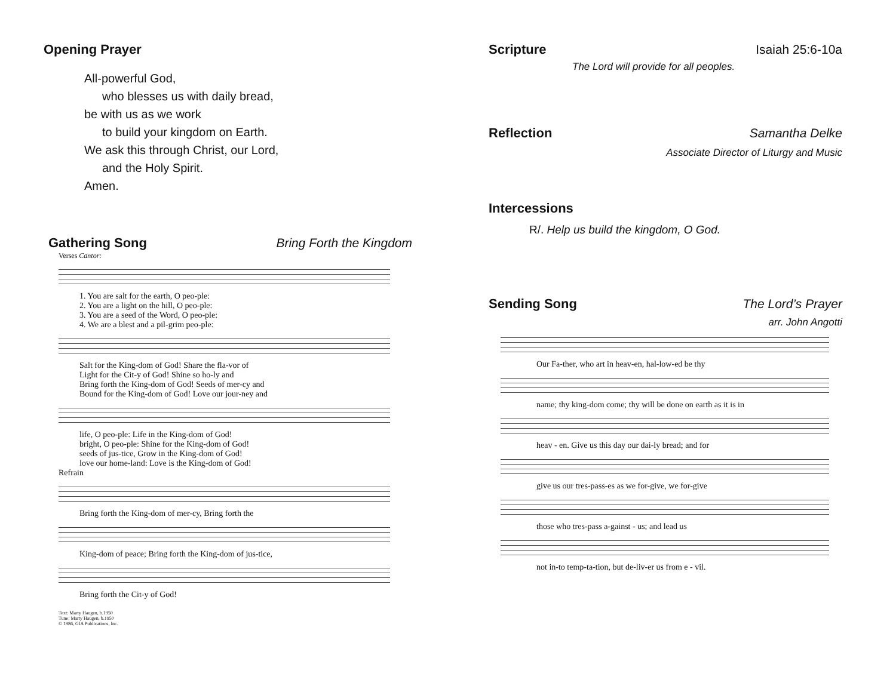Opening Prayer
All-powerful God,
who blesses us with daily bread,
be with us as we work
to build your kingdom on Earth.
We ask this through Christ, our Lord,
and the Holy Spirit.
Amen.
Gathering Song Bring Forth the Kingdom
Verses Cantor:
1. You are salt for the earth, O peo-ple:
2. You are a light on the hill, O peo-ple:
3. You are a seed of the Word, O peo-ple:
4. We are a blest and a pil-grim peo-ple:
Salt for the King-dom of God! Share the fla-vor of
Light for the Cit-y of God! Shine so ho-ly and
Bring forth the King-dom of God! Seeds of mer-cy and
Bound for the King-dom of God! Love our jour-ney and
life, O peo-ple: Life in the King-dom of God!
bright, O peo-ple: Shine for the King-dom of God!
seeds of jus-tice, Grow in the King-dom of God!
love our home-land: Love is the King-dom of God!
Refrain
Bring forth the King-dom of mer-cy, Bring forth the
King-dom of peace; Bring forth the King-dom of jus-tice,
Bring forth the Cit-y of God!
Text: Marty Haugen, b.1950
Tune: Marty Haugen, b.1950
© 1986, GIA Publications, Inc.
Scripture Isaiah 25:6-10a
The Lord will provide for all peoples.
Reflection Samantha Delke
Associate Director of Liturgy and Music
Intercessions
R/. Help us build the kingdom, O God.
Sending Song The Lord’s Prayer
arr. John Angotti
Our Fa-ther, who art in heav-en, hal-low-ed be thy
name; thy king-dom come; thy will be done on earth as it is in
heav - en. Give us this day our dai-ly bread; and for
give us our tres-pass-es as we for-give, we for-give
those who tres-pass a-gainst - us; and lead us
not in-to temp-ta-tion, but de-liv-er us from e - vil.